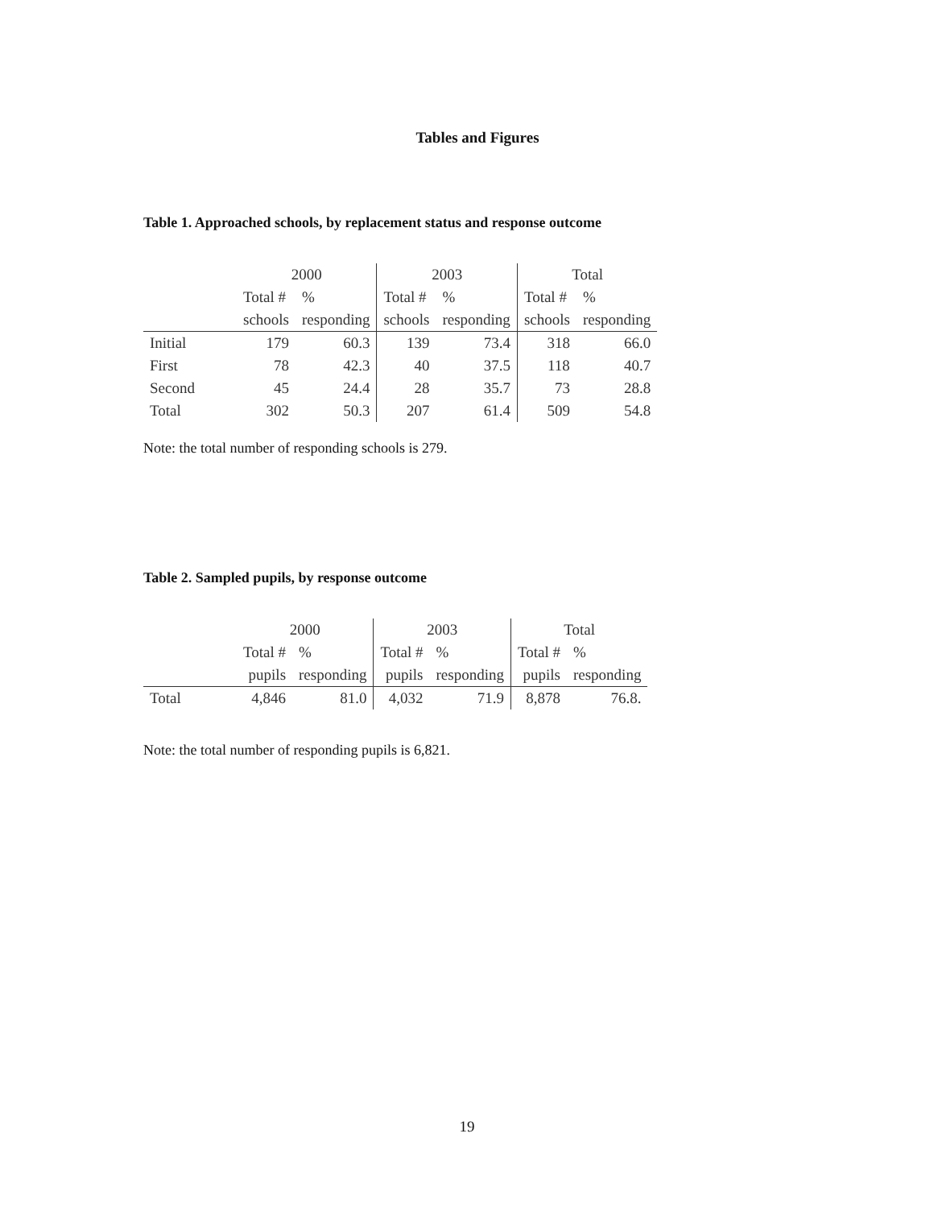Tables and Figures
Table 1. Approached schools, by replacement status and response outcome
| | 2000 | | 2003 | | Total | |
| --- | --- | --- | --- | --- | --- | --- |
| | Total # | % | Total # | % | Total # | % |
| | schools | responding | schools | responding | schools | responding |
| Initial | 179 | 60.3 | 139 | 73.4 | 318 | 66.0 |
| First | 78 | 42.3 | 40 | 37.5 | 118 | 40.7 |
| Second | 45 | 24.4 | 28 | 35.7 | 73 | 28.8 |
| Total | 302 | 50.3 | 207 | 61.4 | 509 | 54.8 |
Note: the total number of responding schools is 279.
Table 2. Sampled pupils, by response outcome
| | 2000 | | 2003 | | Total | |
| --- | --- | --- | --- | --- | --- | --- |
| | Total # | % | Total # | % | Total # | % |
| | pupils | responding | pupils | responding | pupils | responding |
| Total | 4,846 | 81.0 | 4,032 | 71.9 | 8,878 | 76.8. |
Note: the total number of responding pupils is 6,821.
19